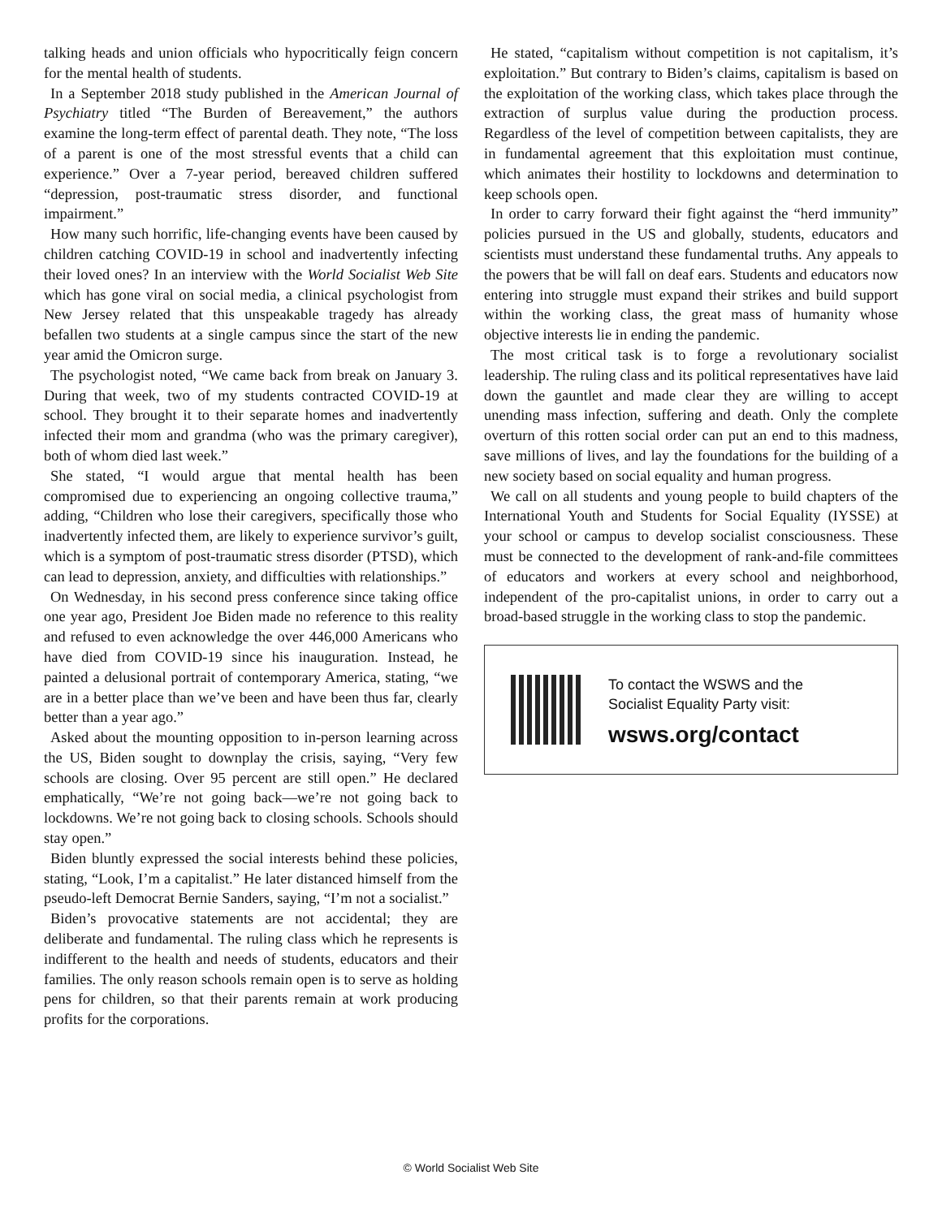talking heads and union officials who hypocritically feign concern for the mental health of students.
In a September 2018 study published in the American Journal of Psychiatry titled “The Burden of Bereavement,” the authors examine the long-term effect of parental death. They note, “The loss of a parent is one of the most stressful events that a child can experience.” Over a 7-year period, bereaved children suffered “depression, post-traumatic stress disorder, and functional impairment.”
How many such horrific, life-changing events have been caused by children catching COVID-19 in school and inadvertently infecting their loved ones? In an interview with the World Socialist Web Site which has gone viral on social media, a clinical psychologist from New Jersey related that this unspeakable tragedy has already befallen two students at a single campus since the start of the new year amid the Omicron surge.
The psychologist noted, “We came back from break on January 3. During that week, two of my students contracted COVID-19 at school. They brought it to their separate homes and inadvertently infected their mom and grandma (who was the primary caregiver), both of whom died last week.”
She stated, “I would argue that mental health has been compromised due to experiencing an ongoing collective trauma,” adding, “Children who lose their caregivers, specifically those who inadvertently infected them, are likely to experience survivor’s guilt, which is a symptom of post-traumatic stress disorder (PTSD), which can lead to depression, anxiety, and difficulties with relationships.”
On Wednesday, in his second press conference since taking office one year ago, President Joe Biden made no reference to this reality and refused to even acknowledge the over 446,000 Americans who have died from COVID-19 since his inauguration. Instead, he painted a delusional portrait of contemporary America, stating, “we are in a better place than we’ve been and have been thus far, clearly better than a year ago.”
Asked about the mounting opposition to in-person learning across the US, Biden sought to downplay the crisis, saying, “Very few schools are closing. Over 95 percent are still open.” He declared emphatically, “We’re not going back—we’re not going back to lockdowns. We’re not going back to closing schools. Schools should stay open.”
Biden bluntly expressed the social interests behind these policies, stating, “Look, I’m a capitalist.” He later distanced himself from the pseudo-left Democrat Bernie Sanders, saying, “I’m not a socialist.”
Biden’s provocative statements are not accidental; they are deliberate and fundamental. The ruling class which he represents is indifferent to the health and needs of students, educators and their families. The only reason schools remain open is to serve as holding pens for children, so that their parents remain at work producing profits for the corporations.
He stated, “capitalism without competition is not capitalism, it’s exploitation.” But contrary to Biden’s claims, capitalism is based on the exploitation of the working class, which takes place through the extraction of surplus value during the production process. Regardless of the level of competition between capitalists, they are in fundamental agreement that this exploitation must continue, which animates their hostility to lockdowns and determination to keep schools open.
In order to carry forward their fight against the “herd immunity” policies pursued in the US and globally, students, educators and scientists must understand these fundamental truths. Any appeals to the powers that be will fall on deaf ears. Students and educators now entering into struggle must expand their strikes and build support within the working class, the great mass of humanity whose objective interests lie in ending the pandemic.
The most critical task is to forge a revolutionary socialist leadership. The ruling class and its political representatives have laid down the gauntlet and made clear they are willing to accept unending mass infection, suffering and death. Only the complete overturn of this rotten social order can put an end to this madness, save millions of lives, and lay the foundations for the building of a new society based on social equality and human progress.
We call on all students and young people to build chapters of the International Youth and Students for Social Equality (IYSSE) at your school or campus to develop socialist consciousness. These must be connected to the development of rank-and-file committees of educators and workers at every school and neighborhood, independent of the pro-capitalist unions, in order to carry out a broad-based struggle in the working class to stop the pandemic.
To contact the WSWS and the
Socialist Equality Party visit:
wsws.org/contact
© World Socialist Web Site